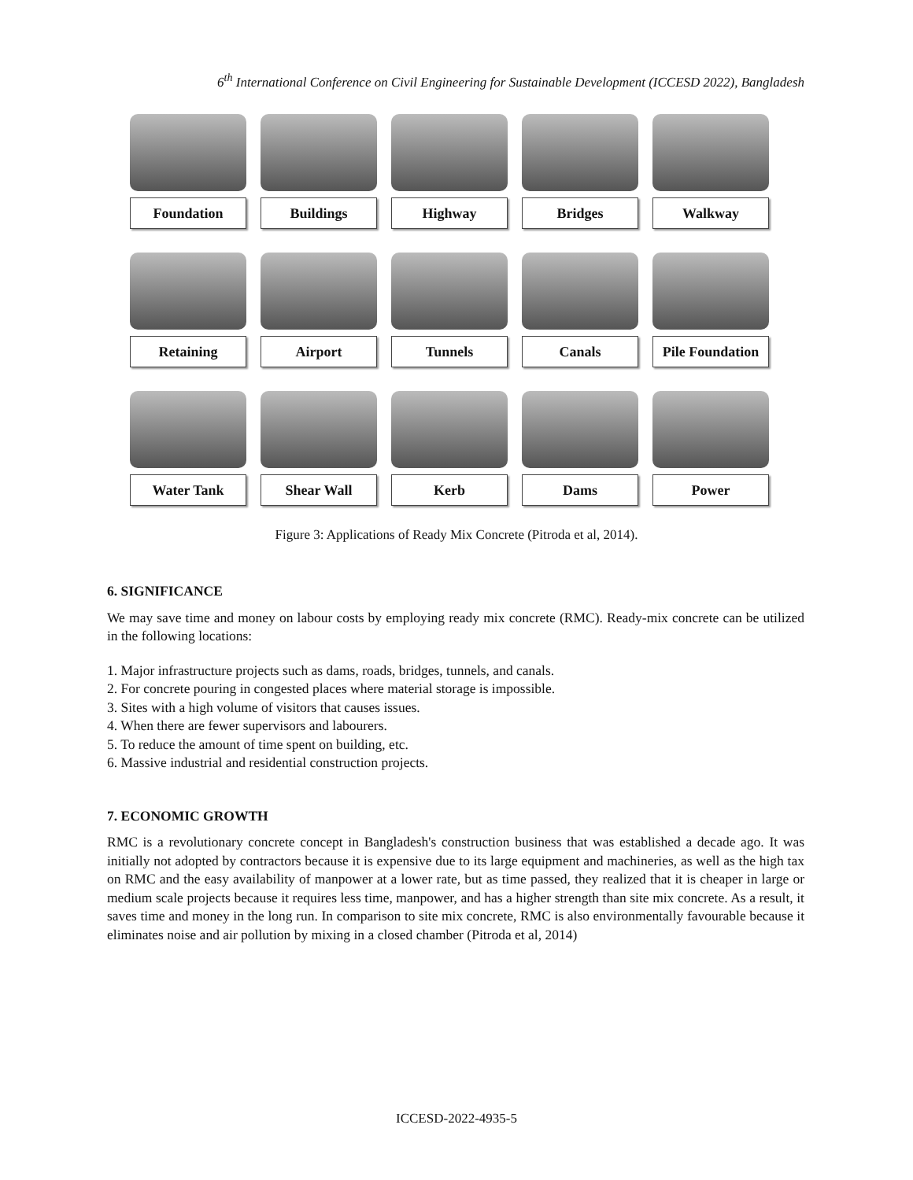6<sup>th</sup> International Conference on Civil Engineering for Sustainable Development (ICCESD 2022), Bangladesh
Foundation Buildings Highway Bridges Walkway
Retaining Airport Tunnels Canals Pile Foundation
Water Tank Shear Wall Kerb Dams Power
Figure 3: Applications of Ready Mix Concrete (Pitroda et al, 2014).
6. SIGNIFICANCE
We may save time and money on labour costs by employing ready mix concrete (RMC). Ready-mix concrete can be utilized in the following locations:
1. Major infrastructure projects such as dams, roads, bridges, tunnels, and canals.
2. For concrete pouring in congested places where material storage is impossible.
3. Sites with a high volume of visitors that causes issues.
4. When there are fewer supervisors and labourers.
5. To reduce the amount of time spent on building, etc.
6. Massive industrial and residential construction projects.
7. ECONOMIC GROWTH
RMC is a revolutionary concrete concept in Bangladesh's construction business that was established a decade ago. It was initially not adopted by contractors because it is expensive due to its large equipment and machineries, as well as the high tax on RMC and the easy availability of manpower at a lower rate, but as time passed, they realized that it is cheaper in large or medium scale projects because it requires less time, manpower, and has a higher strength than site mix concrete. As a result, it saves time and money in the long run. In comparison to site mix concrete, RMC is also environmentally favourable because it eliminates noise and air pollution by mixing in a closed chamber (Pitroda et al, 2014)
ICCESD-2022-4935-5